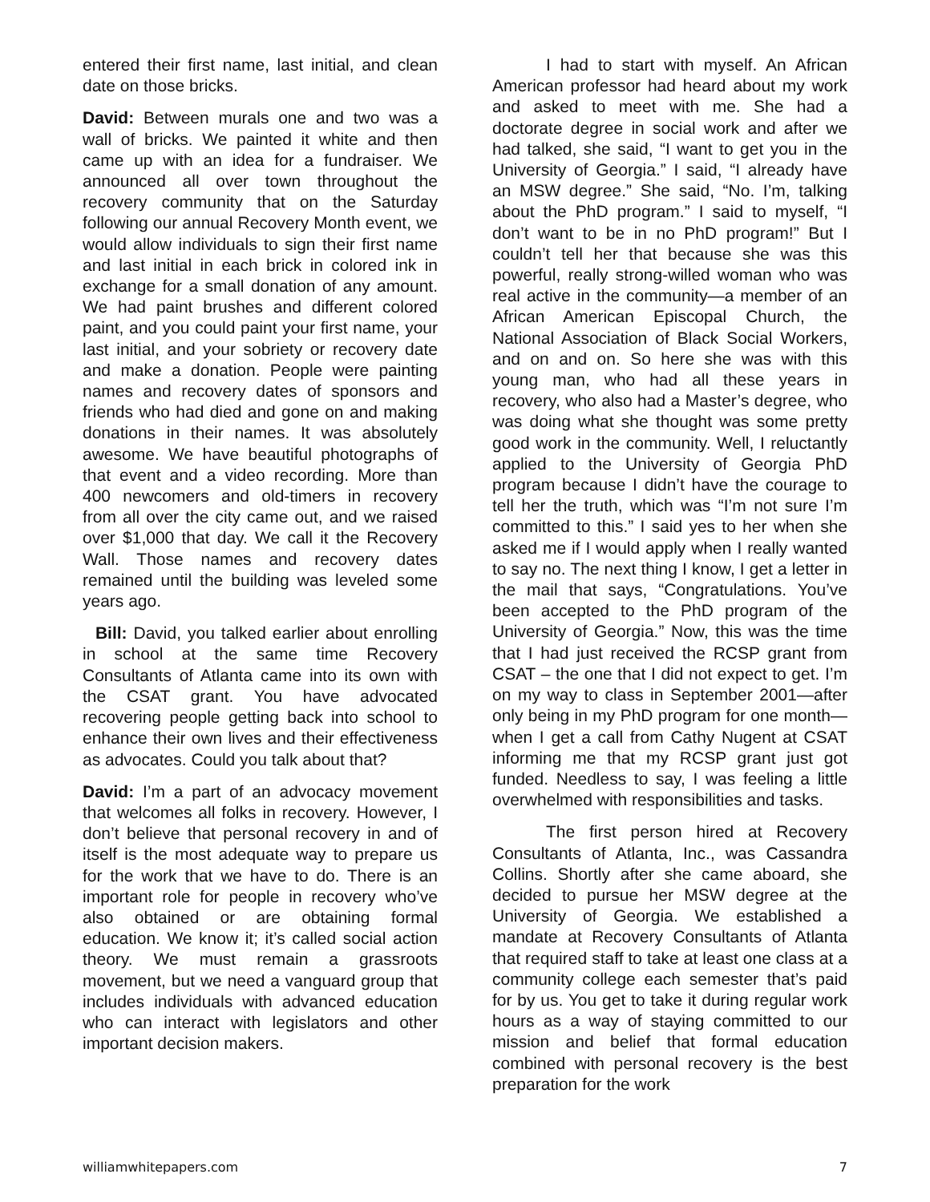entered their first name, last initial, and clean date on those bricks.
David: Between murals one and two was a wall of bricks. We painted it white and then came up with an idea for a fundraiser. We announced all over town throughout the recovery community that on the Saturday following our annual Recovery Month event, we would allow individuals to sign their first name and last initial in each brick in colored ink in exchange for a small donation of any amount. We had paint brushes and different colored paint, and you could paint your first name, your last initial, and your sobriety or recovery date and make a donation. People were painting names and recovery dates of sponsors and friends who had died and gone on and making donations in their names. It was absolutely awesome. We have beautiful photographs of that event and a video recording. More than 400 newcomers and old-timers in recovery from all over the city came out, and we raised over $1,000 that day. We call it the Recovery Wall. Those names and recovery dates remained until the building was leveled some years ago.
Bill: David, you talked earlier about enrolling in school at the same time Recovery Consultants of Atlanta came into its own with the CSAT grant. You have advocated recovering people getting back into school to enhance their own lives and their effectiveness as advocates. Could you talk about that?
David: I’m a part of an advocacy movement that welcomes all folks in recovery. However, I don’t believe that personal recovery in and of itself is the most adequate way to prepare us for the work that we have to do. There is an important role for people in recovery who’ve also obtained or are obtaining formal education. We know it; it’s called social action theory. We must remain a grassroots movement, but we need a vanguard group that includes individuals with advanced education who can interact with legislators and other important decision makers.
I had to start with myself. An African American professor had heard about my work and asked to meet with me. She had a doctorate degree in social work and after we had talked, she said, “I want to get you in the University of Georgia.” I said, “I already have an MSW degree.” She said, “No. I’m, talking about the PhD program.” I said to myself, “I don’t want to be in no PhD program!” But I couldn’t tell her that because she was this powerful, really strong-willed woman who was real active in the community—a member of an African American Episcopal Church, the National Association of Black Social Workers, and on and on. So here she was with this young man, who had all these years in recovery, who also had a Master’s degree, who was doing what she thought was some pretty good work in the community. Well, I reluctantly applied to the University of Georgia PhD program because I didn’t have the courage to tell her the truth, which was “I’m not sure I’m committed to this.” I said yes to her when she asked me if I would apply when I really wanted to say no. The next thing I know, I get a letter in the mail that says, “Congratulations. You’ve been accepted to the PhD program of the University of Georgia.” Now, this was the time that I had just received the RCSP grant from CSAT – the one that I did not expect to get. I’m on my way to class in September 2001—after only being in my PhD program for one month—when I get a call from Cathy Nugent at CSAT informing me that my RCSP grant just got funded. Needless to say, I was feeling a little overwhelmed with responsibilities and tasks.
The first person hired at Recovery Consultants of Atlanta, Inc., was Cassandra Collins. Shortly after she came aboard, she decided to pursue her MSW degree at the University of Georgia. We established a mandate at Recovery Consultants of Atlanta that required staff to take at least one class at a community college each semester that’s paid for by us. You get to take it during regular work hours as a way of staying committed to our mission and belief that formal education combined with personal recovery is the best preparation for the work
williamwhitepapers.com 7